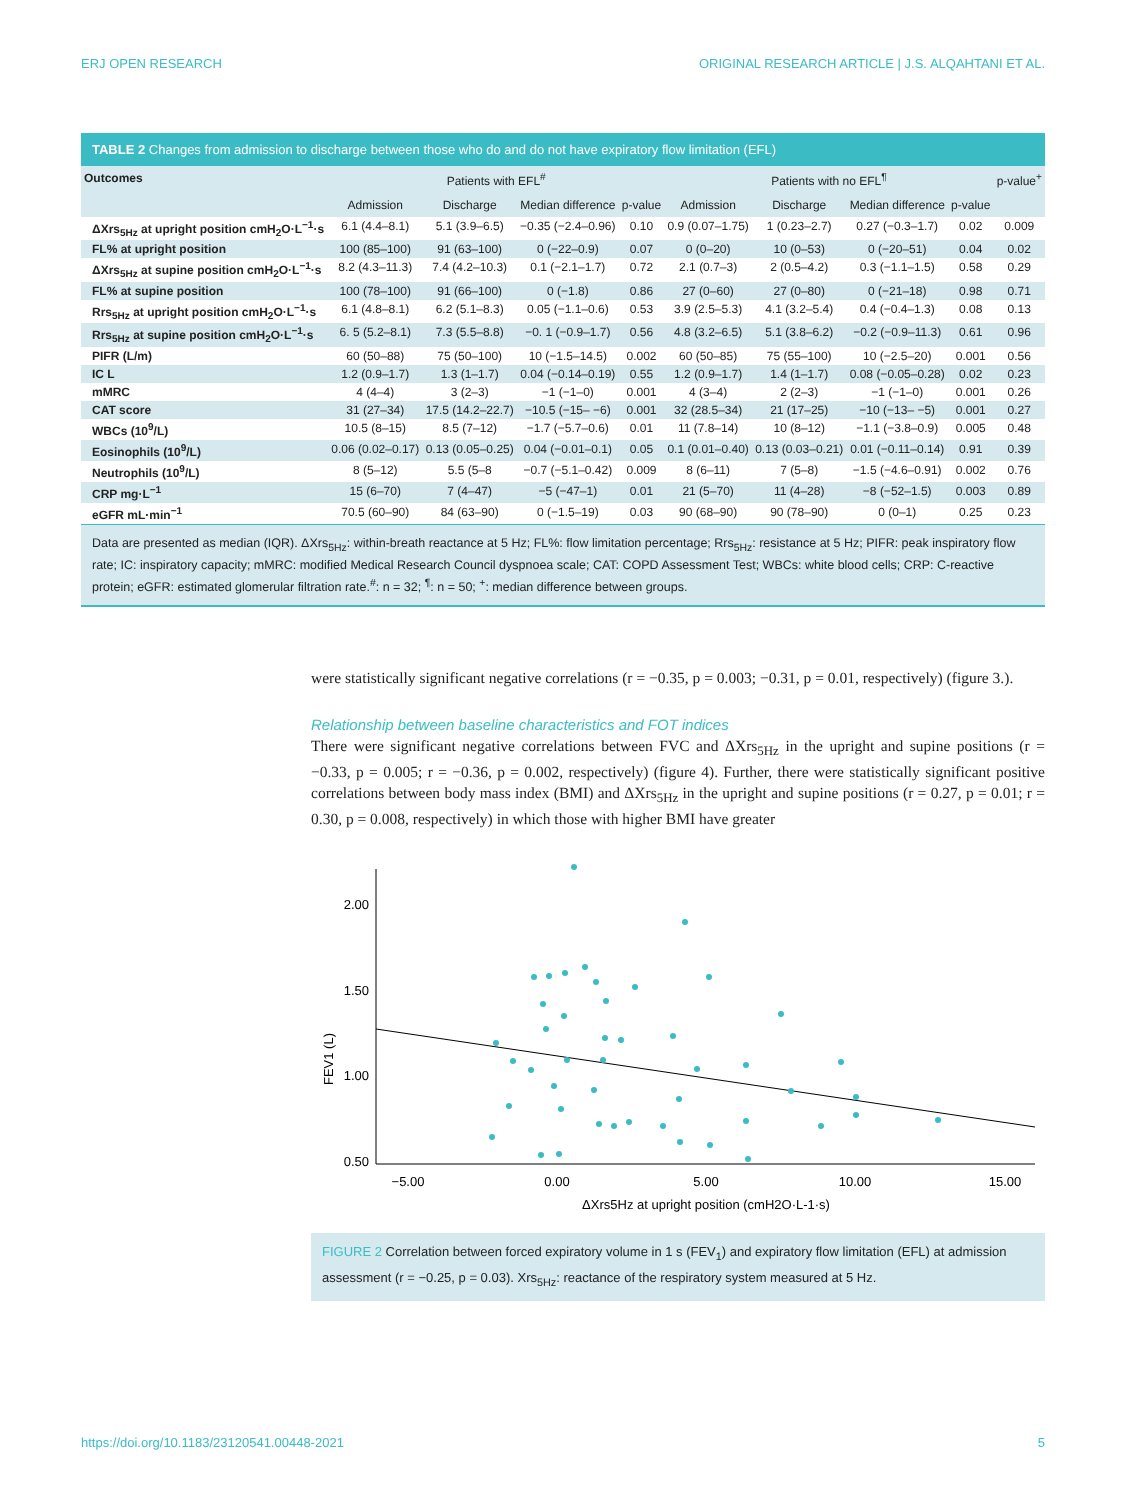ERJ OPEN RESEARCH ORIGINAL RESEARCH ARTICLE | J.S. ALQAHTANI ET AL.
TABLE 2 Changes from admission to discharge between those who do and do not have expiratory flow limitation (EFL)
| Outcomes | Patients with EFL<sup>#</sup> | | | | Patients with no EFL<sup>¶</sup> | | | | p-value<sup>+</sup> |
| --- | --- | --- | --- | --- | --- | --- | --- | --- | --- |
| | Admission | Discharge | Median difference | p-value | Admission | Discharge | Median difference | p-value | |
| ΔXrs<sub>5Hz</sub> at upright position cmH<sub>2</sub>O·L<sup>−1</sup>·s | 6.1 (4.4–8.1) | 5.1 (3.9–6.5) | −0.35 (−2.4–0.96) | 0.10 | 0.9 (0.07–1.75) | 1 (0.23–2.7) | 0.27 (−0.3–1.7) | 0.02 | 0.009 |
| FL% at upright position | 100 (85–100) | 91 (63–100) | 0 (−22–0.9) | 0.07 | 0 (0–20) | 10 (0–53) | 0 (−20–51) | 0.04 | 0.02 |
| ΔXrs<sub>5Hz</sub> at supine position cmH<sub>2</sub>O·L<sup>−1</sup>·s | 8.2 (4.3–11.3) | 7.4 (4.2–10.3) | 0.1 (−2.1–1.7) | 0.72 | 2.1 (0.7–3) | 2 (0.5–4.2) | 0.3 (−1.1–1.5) | 0.58 | 0.29 |
| FL% at supine position | 100 (78–100) | 91 (66–100) | 0 (−1.8) | 0.86 | 27 (0–60) | 27 (0–80) | 0 (−21–18) | 0.98 | 0.71 |
| Rrs<sub>5Hz</sub> at upright position cmH<sub>2</sub>O·L<sup>−1</sup>·s | 6.1 (4.8–8.1) | 6.2 (5.1–8.3) | 0.05 (−1.1–0.6) | 0.53 | 3.9 (2.5–5.3) | 4.1 (3.2–5.4) | 0.4 (−0.4–1.3) | 0.08 | 0.13 |
| Rrs<sub>5Hz</sub> at supine position cmH<sub>2</sub>O·L<sup>−1</sup>·s | 6. 5 (5.2–8.1) | 7.3 (5.5–8.8) | −0. 1 (−0.9–1.7) | 0.56 | 4.8 (3.2–6.5) | 5.1 (3.8–6.2) | −0.2 (−0.9–11.3) | 0.61 | 0.96 |
| PIFR (L/m) | 60 (50–88) | 75 (50–100) | 10 (−1.5–14.5) | 0.002 | 60 (50–85) | 75 (55–100) | 10 (−2.5–20) | 0.001 | 0.56 |
| IC L | 1.2 (0.9–1.7) | 1.3 (1–1.7) | 0.04 (−0.14–0.19) | 0.55 | 1.2 (0.9–1.7) | 1.4 (1–1.7) | 0.08 (−0.05–0.28) | 0.02 | 0.23 |
| mMRC | 4 (4–4) | 3 (2–3) | −1 (−1–0) | 0.001 | 4 (3–4) | 2 (2–3) | −1 (−1–0) | 0.001 | 0.26 |
| CAT score | 31 (27–34) | 17.5 (14.2–22.7) | −10.5 (−15– −6) | 0.001 | 32 (28.5–34) | 21 (17–25) | −10 (−13– −5) | 0.001 | 0.27 |
| WBCs (10<sup>9</sup>/L) | 10.5 (8–15) | 8.5 (7–12) | −1.7 (−5.7–0.6) | 0.01 | 11 (7.8–14) | 10 (8–12) | −1.1 (−3.8–0.9) | 0.005 | 0.48 |
| Eosinophils (10<sup>9</sup>/L) | 0.06 (0.02–0.17) | 0.13 (0.05–0.25) | 0.04 (−0.01–0.1) | 0.05 | 0.1 (0.01–0.40) | 0.13 (0.03–0.21) | 0.01 (−0.11–0.14) | 0.91 | 0.39 |
| Neutrophils (10<sup>9</sup>/L) | 8 (5–12) | 5.5 (5–8 | −0.7 (−5.1–0.42) | 0.009 | 8 (6–11) | 7 (5–8) | −1.5 (−4.6–0.91) | 0.002 | 0.76 |
| CRP mg·L<sup>−1</sup> | 15 (6–70) | 7 (4–47) | −5 (−47–1) | 0.01 | 21 (5–70) | 11 (4–28) | −8 (−52–1.5) | 0.003 | 0.89 |
| eGFR mL·min<sup>−1</sup> | 70.5 (60–90) | 84 (63–90) | 0 (−1.5–19) | 0.03 | 90 (68–90) | 90 (78–90) | 0 (0–1) | 0.25 | 0.23 |
Data are presented as median (IQR). ΔXrs<sub>5Hz</sub>: within-breath reactance at 5 Hz; FL%: flow limitation percentage; Rrs<sub>5Hz</sub>: resistance at 5 Hz; PIFR: peak inspiratory flow rate; IC: inspiratory capacity; mMRC: modified Medical Research Council dyspnoea scale; CAT: COPD Assessment Test; WBCs: white blood cells; CRP: C-reactive protein; eGFR: estimated glomerular filtration rate.<sup>#</sup>: n = 32; <sup>¶</sup>: n = 50; <sup>+</sup>: median difference between groups.
were statistically significant negative correlations (r = −0.35, p = 0.003; −0.31, p = 0.01, respectively) (figure 3.).
Relationship between baseline characteristics and FOT indices
There were significant negative correlations between FVC and ΔXrs<sub>5Hz</sub> in the upright and supine positions (r = −0.33, p = 0.005; r = −0.36, p = 0.002, respectively) (figure 4). Further, there were statistically significant positive correlations between body mass index (BMI) and ΔXrs<sub>5Hz</sub> in the upright and supine positions (r = 0.27, p = 0.01; r = 0.30, p = 0.008, respectively) in which those with higher BMI have greater
FEV1 (L)
2.00
1.50
1.00
0.50
−5.00
0.00
5.00
10.00
15.00
ΔXrs5Hz at upright position (cmH2O·L-1·s)
FIGURE 2 Correlation between forced expiratory volume in 1 s (FEV<sub>1</sub>) and expiratory flow limitation (EFL) at admission assessment (r = −0.25, p = 0.03). Xrs<sub>5Hz</sub>: reactance of the respiratory system measured at 5 Hz.
https://doi.org/10.1183/23120541.00448-2021 5